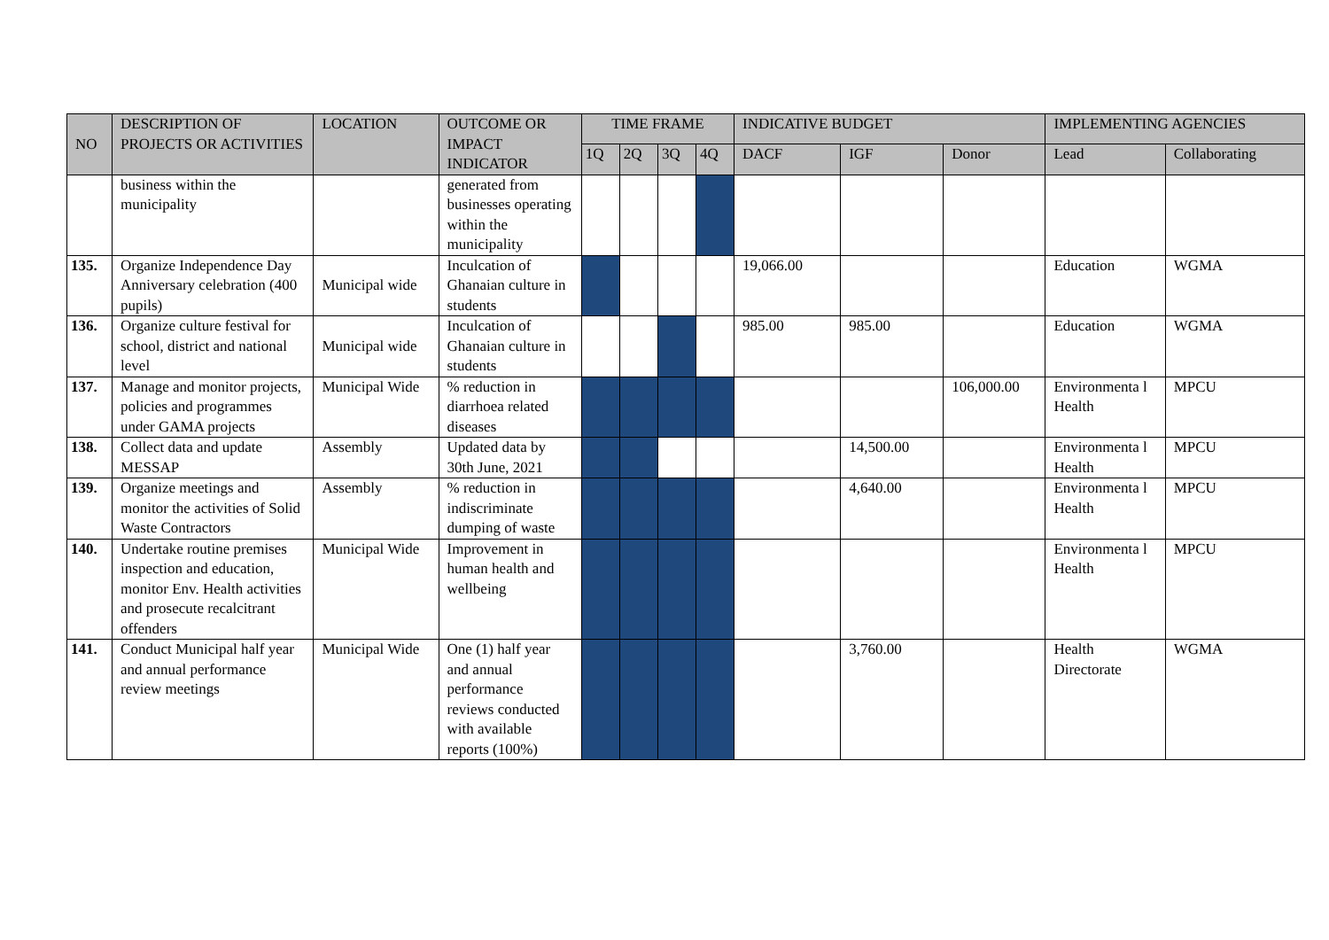| NO | DESCRIPTION OF PROJECTS OR ACTIVITIES | LOCATION | OUTCOME OR IMPACT INDICATOR | TIME FRAME | | | | INDICATIVE BUDGET | | | IMPLEMENTING AGENCIES | |
| --- | --- | --- | --- | --- | --- | --- | --- | --- | --- | --- | --- | --- |
| | | | | 1Q | 2Q | 3Q | 4Q | DACF | IGF | Donor | Lead | Collaborating |
| | business within the municipality | | generated from businesses operating within the municipality | | | | | | | | | |
| 135. | Organize Independence Day Anniversary celebration (400 pupils) | Municipal wide | Inculcation of Ghanaian culture in students | | | | | 19,066.00 | | | Education | WGMA |
| 136. | Organize culture festival for school, district and national level | Municipal wide | Inculcation of Ghanaian culture in students | | | | | 985.00 | 985.00 | | Education | WGMA |
| 137. | Manage and monitor projects, policies and programmes under GAMA projects | Municipal Wide | % reduction in diarrhoea related diseases | | | | | | | 106,000.00 | Environmenta l Health | MPCU |
| 138. | Collect data and update MESSAP | Assembly | Updated data by 30th June, 2021 | | | | | | 14,500.00 | | Environmenta l Health | MPCU |
| 139. | Organize meetings and monitor the activities of Solid Waste Contractors | Assembly | % reduction in indiscriminate dumping of waste | | | | | | 4,640.00 | | Environmenta l Health | MPCU |
| 140. | Undertake routine premises inspection and education, monitor Env. Health activities and prosecute recalcitrant offenders | Municipal Wide | Improvement in human health and wellbeing | | | | | | | | Environmenta l Health | MPCU |
| 141. | Conduct Municipal half year and annual performance review meetings | Municipal Wide | One (1) half year and annual performance reviews conducted with available reports (100%) | | | | | | 3,760.00 | | Health Directorate | WGMA |